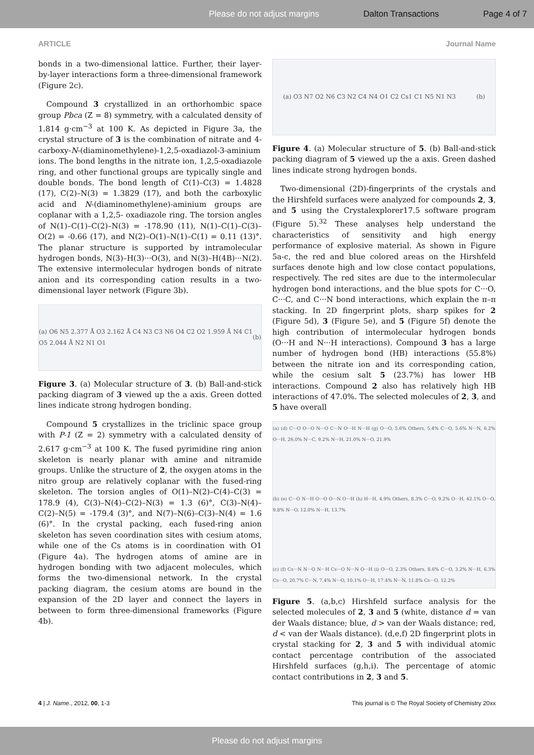Please do not adjust margins Dalton Transactions Page 4 of 7
ARTICLE Journal Name
bonds in a two-dimensional lattice. Further, their layer-by-layer interactions form a three-dimensional framework (Figure 2c).
Compound 3 crystallized in an orthorhombic space group Pbca (Z = 8) symmetry, with a calculated density of 1.814 g·cm<sup>−3</sup> at 100 K. As depicted in Figure 3a, the crystal structure of 3 is the combination of nitrate and 4-carboxy-N-(diaminomethylene)-1,2,5-oxadiazol-3-aminium ions. The bond lengths in the nitrate ion, 1,2,5-oxadiazole ring, and other functional groups are typically single and double bonds. The bond length of C(1)–C(3) = 1.4828 (17), C(2)–N(3) = 1.3829 (17), and both the carboxylic acid and N-(diaminomethylene)-aminium groups are coplanar with a 1,2,5- oxadiazole ring. The torsion angles of N(1)–C(1)–C(2)–N(3) = -178.90 (11), N(1)–C(1)–C(3)–O(2) = -0.66 (17), and N(2)–O(1)–N(1)–C(1) = 0.11 (13)°. The planar structure is supported by intramolecular hydrogen bonds, N(3)–H(3)···O(3), and N(3)–H(4B)···N(2). The extensive intermolecular hydrogen bonds of nitrate anion and its corresponding cation results in a two-dimensional layer network (Figure 3b).
(a) O6 N5 2.377 Å O3 2.162 Å C4 N3 C3 N6 O4 C2 O2 1.959 Å N4 C1 O5 2.044 Å N2 N1 O1 (b)
Figure 3. (a) Molecular structure of 3. (b) Ball-and-stick packing diagram of 3 viewed up the a axis. Green dotted lines indicate strong hydrogen bonding.
Compound 5 crystallizes in the triclinic space group with P-1 (Z = 2) symmetry with a calculated density of 2.617 g·cm<sup>−3</sup> at 100 K. The fused pyrimidine ring anion skeleton is nearly planar with amine and nitramide groups. Unlike the structure of 2, the oxygen atoms in the nitro group are relatively coplanar with the fused-ring skeleton. The torsion angles of O(1)–N(2)–C(4)–C(3) = 178.9 (4), C(3)–N(4)–C(2)–N(3) = 1.3 (6)°, C(3)–N(4)–C(2)–N(5) = -179.4 (3)°, and N(7)–N(6)–C(3)–N(4) = 1.6 (6)°. In the crystal packing, each fused-ring anion skeleton has seven coordination sites with cesium atoms, while one of the Cs atoms is in coordination with O1 (Figure 4a). The hydrogen atoms of amine are in hydrogen bonding with two adjacent molecules, which forms the two-dimensional network. In the crystal packing diagram, the cesium atoms are bound in the expansion of the 2D layer and connect the layers in between to form three-dimensional frameworks (Figure 4b).
(a) O3 N7 O2 N6 C3 N2 C4 N4 O1 C2 Cs1 C1 N5 N1 N3 (b)
Figure 4. (a) Molecular structure of 5. (b) Ball-and-stick packing diagram of 5 viewed up the a axis. Green dashed lines indicate strong hydrogen bonds.
Two-dimensional (2D)-fingerprints of the crystals and the Hirshfeld surfaces were analyzed for compounds 2, 3, and 5 using the Crystalexplorer17.5 software program (Figure 5).<sup>32</sup> These analyses help understand the characteristics of sensitivity and high energy performance of explosive material. As shown in Figure 5a-c, the red and blue colored areas on the Hirshfeld surfaces denote high and low close contact populations, respectively. The red sites are due to the intermolecular hydrogen bond interactions, and the blue spots for C···O, C···C, and C···N bond interactions, which explain the π–π stacking. In 2D fingerprint plots, sharp spikes for 2 (Figure 5d), 3 (Figure 5e), and 5 (Figure 5f) denote the high contribution of intermolecular hydrogen bonds (O···H and N···H interactions). Compound 3 has a large number of hydrogen bond (HB) interactions (55.8%) between the nitrate ion and its corresponding cation, while the cesium salt 5 (23.7%) has lower HB interactions. Compound 2 also has relatively high HB interactions of 47.0%. The selected molecules of 2, 3, and 5 have overall
(a) (d) C···O O···O N···O C···N O···H N···H (g) O···O, 5.6% Others, 5.4% C···O, 5.6% N···N, 6.2% O···H, 26.0% N···C, 9.2% N···H, 21.0% N···O, 21.9%
(b) (e) C···O N···H O···O O···N O···H (h) H···H, 4.9% Others, 8.3% C···O, 9.2% O···H, 42.1% O···O, 9.8% N···O, 12.0% N···H, 13.7%
(c) (f) Cs···N N···O N···H Cs···O N···N O···H (i) O···O, 2.3% Others, 8.6% C···O, 3.2% N···H, 6.3% Cs···O, 20.7% C···N, 7.4% N···O, 10.1% O···H, 17.4% N···N, 11.8% Cs···O, 12.2%
Figure 5. (a,b,c) Hirshfeld surface analysis for the selected molecules of 2, 3 and 5 (white, distance d = van der Waals distance; blue, d > van der Waals distance; red, d < van der Waals distance). (d,e,f) 2D fingerprint plots in crystal stacking for 2, 3 and 5 with individual atomic contact percentage contribution of the associated Hirshfeld surfaces (g,h,i). The percentage of atomic contact contributions in 2, 3 and 5.
4 | J. Name., 2012, 00, 1-3 This journal is © The Royal Society of Chemistry 20xx
Please do not adjust margins